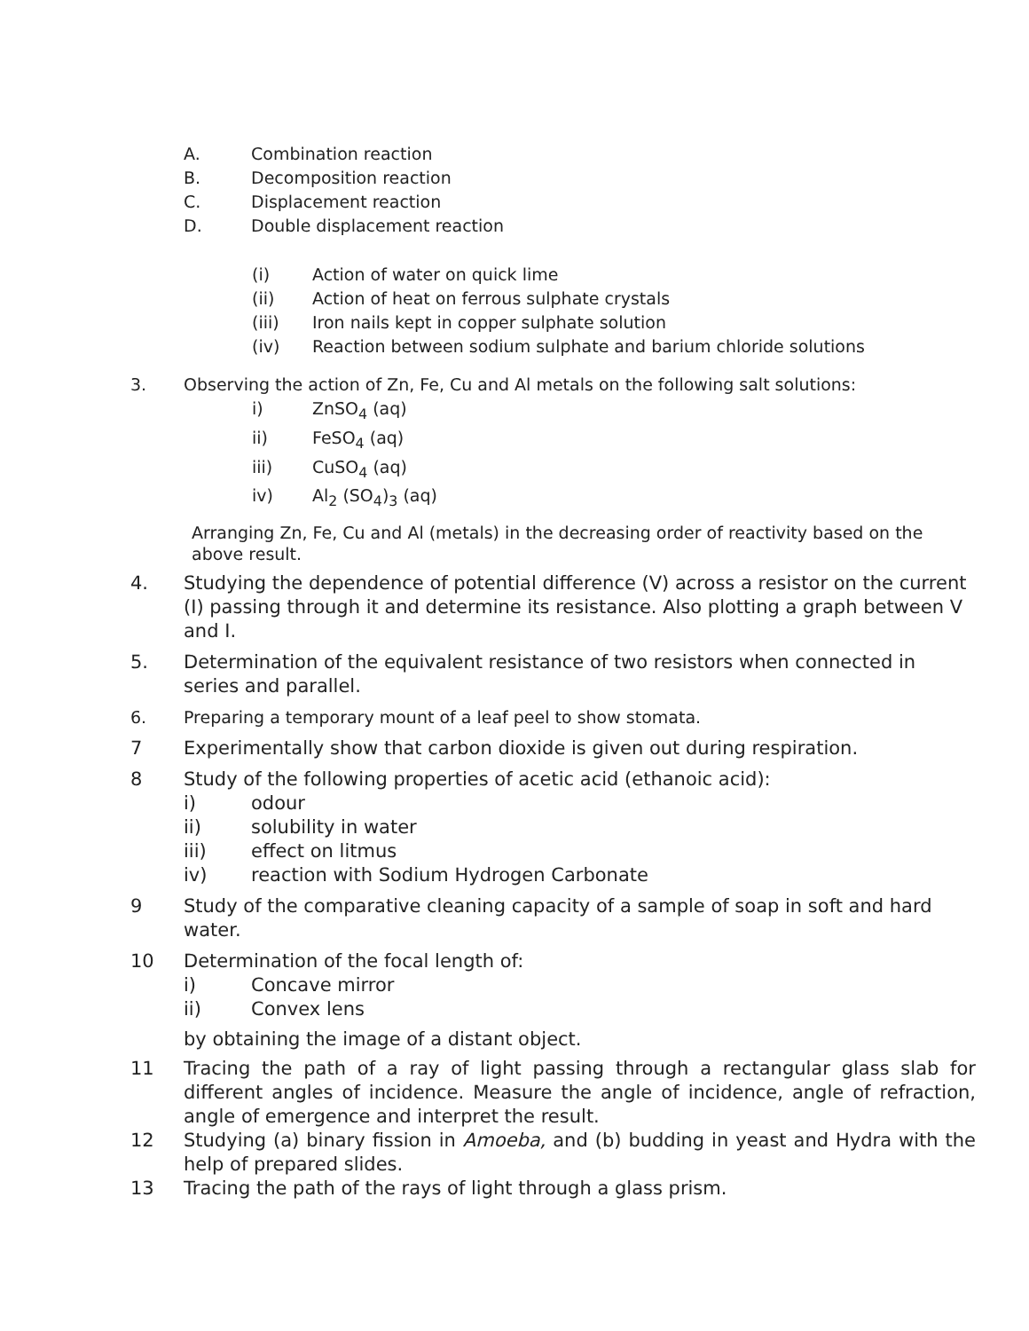A. Combination reaction
B. Decomposition reaction
C. Displacement reaction
D. Double displacement reaction
(i) Action of water on quick lime
(ii) Action of heat on ferrous sulphate crystals
(iii) Iron nails kept in copper sulphate solution
(iv) Reaction between sodium sulphate and barium chloride solutions
3. Observing the action of Zn, Fe, Cu and Al metals on the following salt solutions:
i) ZnSO<sub>4</sub> (aq)
ii) FeSO<sub>4</sub> (aq)
iii) CuSO<sub>4</sub> (aq)
iv) Al<sub>2</sub> (SO<sub>4</sub>)<sub>3</sub> (aq)
Arranging Zn, Fe, Cu and Al (metals) in the decreasing order of reactivity based on the above result.
4. Studying the dependence of potential difference (V) across a resistor on the current (I) passing through it and determine its resistance. Also plotting a graph between V and I.
5. Determination of the equivalent resistance of two resistors when connected in series and parallel.
6. Preparing a temporary mount of a leaf peel to show stomata.
7 Experimentally show that carbon dioxide is given out during respiration.
8 Study of the following properties of acetic acid (ethanoic acid):
i) odour
ii) solubility in water
iii) effect on litmus
iv) reaction with Sodium Hydrogen Carbonate
9 Study of the comparative cleaning capacity of a sample of soap in soft and hard water.
10 Determination of the focal length of:
i) Concave mirror
ii) Convex lens
by obtaining the image of a distant object.
11 Tracing the path of a ray of light passing through a rectangular glass slab for different angles of incidence. Measure the angle of incidence, angle of refraction, angle of emergence and interpret the result.
12 Studying (a) binary fission in Amoeba, and (b) budding in yeast and Hydra with the help of prepared slides.
13 Tracing the path of the rays of light through a glass prism.